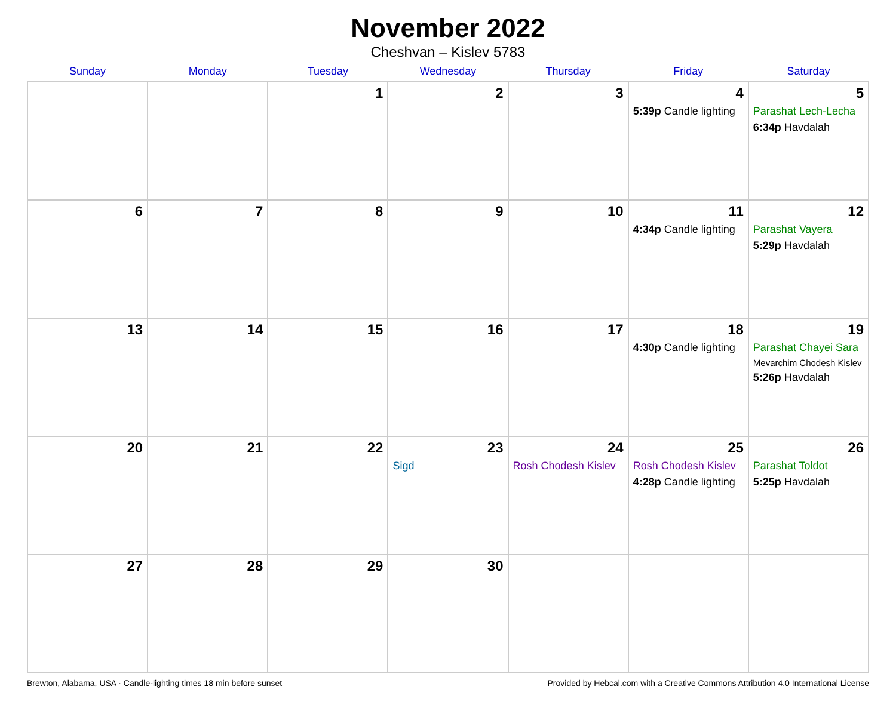November 2022
Cheshvan – Kislev 5783
| Sunday | Monday | Tuesday | Wednesday | Thursday | Friday | Saturday |
| --- | --- | --- | --- | --- | --- | --- |
| | | 1 | 2 | 3 | 4 5:39p Candle lighting | 5 Parashat Lech-Lecha 6:34p Havdalah |
| 6 | 7 | 8 | 9 | 10 | 11 4:34p Candle lighting | 12 Parashat Vayera 5:29p Havdalah |
| 13 | 14 | 15 | 16 | 17 | 18 4:30p Candle lighting | 19 Parashat Chayei Sara Mevarchim Chodesh Kislev 5:26p Havdalah |
| 20 | 21 | 22 | 23 Sigd | 24 Rosh Chodesh Kislev | 25 Rosh Chodesh Kislev 4:28p Candle lighting | 26 Parashat Toldot 5:25p Havdalah |
| 27 | 28 | 29 | 30 | | | |
Brewton, Alabama, USA · Candle-lighting times 18 min before sunset Provided by Hebcal.com with a Creative Commons Attribution 4.0 International License